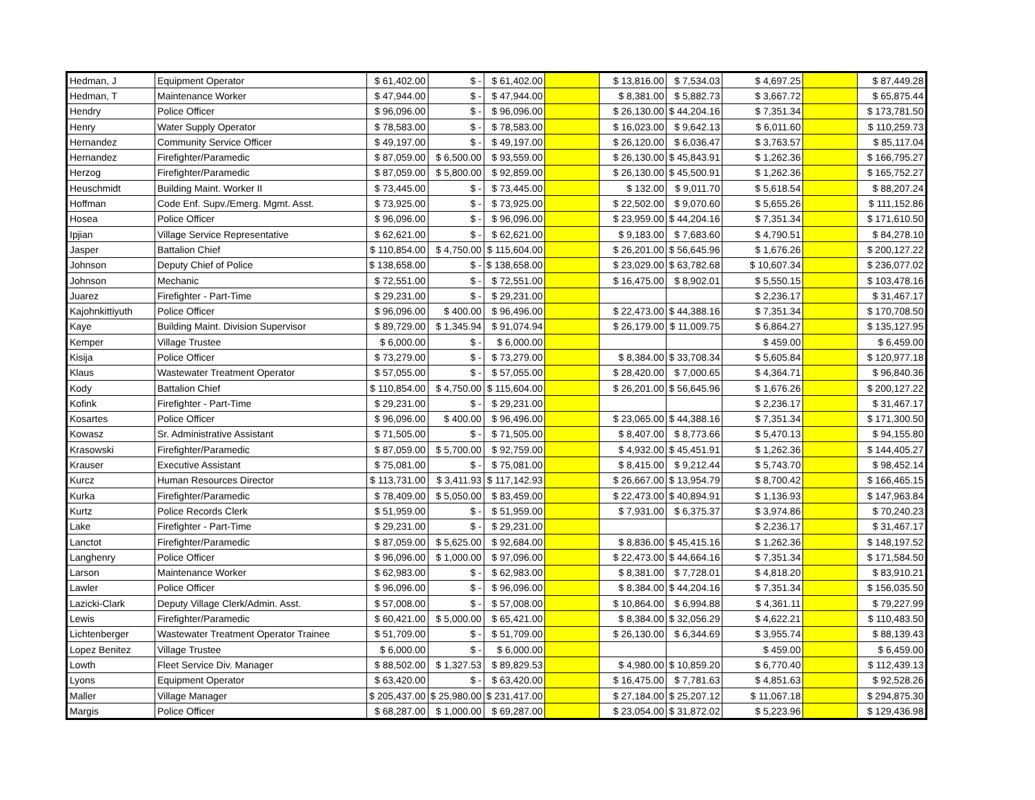| Hedman, J | Equipment Operator | $ 61,402.00 | $ - | $ 61,402.00 | | $ 13,816.00 | $ 7,534.03 | $ 4,697.25 | | $ 87,449.28 |
| Hedman, T | Maintenance Worker | $ 47,944.00 | $ - | $ 47,944.00 | | $ 8,381.00 | $ 5,882.73 | $ 3,667.72 | | $ 65,875.44 |
| Hendry | Police Officer | $ 96,096.00 | $ - | $ 96,096.00 | | $ 26,130.00 | $ 44,204.16 | $ 7,351.34 | | $ 173,781.50 |
| Henry | Water Supply Operator | $ 78,583.00 | $ - | $ 78,583.00 | | $ 16,023.00 | $ 9,642.13 | $ 6,011.60 | | $ 110,259.73 |
| Hernandez | Community Service Officer | $ 49,197.00 | $ - | $ 49,197.00 | | $ 26,120.00 | $ 6,036.47 | $ 3,763.57 | | $ 85,117.04 |
| Hernandez | Firefighter/Paramedic | $ 87,059.00 | $ 6,500.00 | $ 93,559.00 | | $ 26,130.00 | $ 45,843.91 | $ 1,262.36 | | $ 166,795.27 |
| Herzog | Firefighter/Paramedic | $ 87,059.00 | $ 5,800.00 | $ 92,859.00 | | $ 26,130.00 | $ 45,500.91 | $ 1,262.36 | | $ 165,752.27 |
| Heuschmidt | Building Maint. Worker II | $ 73,445.00 | $ - | $ 73,445.00 | | $ 132.00 | $ 9,011.70 | $ 5,618.54 | | $ 88,207.24 |
| Hoffman | Code Enf. Supv./Emerg. Mgmt. Asst. | $ 73,925.00 | $ - | $ 73,925.00 | | $ 22,502.00 | $ 9,070.60 | $ 5,655.26 | | $ 111,152.86 |
| Hosea | Police Officer | $ 96,096.00 | $ - | $ 96,096.00 | | $ 23,959.00 | $ 44,204.16 | $ 7,351.34 | | $ 171,610.50 |
| Ipjian | Village Service Representative | $ 62,621.00 | $ - | $ 62,621.00 | | $ 9,183.00 | $ 7,683.60 | $ 4,790.51 | | $ 84,278.10 |
| Jasper | Battalion Chief | $ 110,854.00 | $ 4,750.00 | $ 115,604.00 | | $ 26,201.00 | $ 56,645.96 | $ 1,676.26 | | $ 200,127.22 |
| Johnson | Deputy Chief of Police | $ 138,658.00 | $ - | $ 138,658.00 | | $ 23,029.00 | $ 63,782.68 | $ 10,607.34 | | $ 236,077.02 |
| Johnson | Mechanic | $ 72,551.00 | $ - | $ 72,551.00 | | $ 16,475.00 | $ 8,902.01 | $ 5,550.15 | | $ 103,478.16 |
| Juarez | Firefighter - Part-Time | $ 29,231.00 | $ - | $ 29,231.00 | | | | $ 2,236.17 | | $ 31,467.17 |
| Kajohnkittiyuth | Police Officer | $ 96,096.00 | $ 400.00 | $ 96,496.00 | | $ 22,473.00 | $ 44,388.16 | $ 7,351.34 | | $ 170,708.50 |
| Kaye | Building Maint. Division Supervisor | $ 89,729.00 | $ 1,345.94 | $ 91,074.94 | | $ 26,179.00 | $ 11,009.75 | $ 6,864.27 | | $ 135,127.95 |
| Kemper | Village Trustee | $ 6,000.00 | $ - | $ 6,000.00 | | | | $ 459.00 | | $ 6,459.00 |
| Kisija | Police Officer | $ 73,279.00 | $ - | $ 73,279.00 | | $ 8,384.00 | $ 33,708.34 | $ 5,605.84 | | $ 120,977.18 |
| Klaus | Wastewater Treatment Operator | $ 57,055.00 | $ - | $ 57,055.00 | | $ 28,420.00 | $ 7,000.65 | $ 4,364.71 | | $ 96,840.36 |
| Kody | Battalion Chief | $ 110,854.00 | $ 4,750.00 | $ 115,604.00 | | $ 26,201.00 | $ 56,645.96 | $ 1,676.26 | | $ 200,127.22 |
| Kofink | Firefighter - Part-Time | $ 29,231.00 | $ - | $ 29,231.00 | | | | $ 2,236.17 | | $ 31,467.17 |
| Kosartes | Police Officer | $ 96,096.00 | $ 400.00 | $ 96,496.00 | | $ 23,065.00 | $ 44,388.16 | $ 7,351.34 | | $ 171,300.50 |
| Kowasz | Sr. Administrative Assistant | $ 71,505.00 | $ - | $ 71,505.00 | | $ 8,407.00 | $ 8,773.66 | $ 5,470.13 | | $ 94,155.80 |
| Krasowski | Firefighter/Paramedic | $ 87,059.00 | $ 5,700.00 | $ 92,759.00 | | $ 4,932.00 | $ 45,451.91 | $ 1,262.36 | | $ 144,405.27 |
| Krauser | Executive Assistant | $ 75,081.00 | $ - | $ 75,081.00 | | $ 8,415.00 | $ 9,212.44 | $ 5,743.70 | | $ 98,452.14 |
| Kurcz | Human Resources Director | $ 113,731.00 | $ 3,411.93 | $ 117,142.93 | | $ 26,667.00 | $ 13,954.79 | $ 8,700.42 | | $ 166,465.15 |
| Kurka | Firefighter/Paramedic | $ 78,409.00 | $ 5,050.00 | $ 83,459.00 | | $ 22,473.00 | $ 40,894.91 | $ 1,136.93 | | $ 147,963.84 |
| Kurtz | Police Records Clerk | $ 51,959.00 | $ - | $ 51,959.00 | | $ 7,931.00 | $ 6,375.37 | $ 3,974.86 | | $ 70,240.23 |
| Lake | Firefighter - Part-Time | $ 29,231.00 | $ - | $ 29,231.00 | | | | $ 2,236.17 | | $ 31,467.17 |
| Lanctot | Firefighter/Paramedic | $ 87,059.00 | $ 5,625.00 | $ 92,684.00 | | $ 8,836.00 | $ 45,415.16 | $ 1,262.36 | | $ 148,197.52 |
| Langhenry | Police Officer | $ 96,096.00 | $ 1,000.00 | $ 97,096.00 | | $ 22,473.00 | $ 44,664.16 | $ 7,351.34 | | $ 171,584.50 |
| Larson | Maintenance Worker | $ 62,983.00 | $ - | $ 62,983.00 | | $ 8,381.00 | $ 7,728.01 | $ 4,818.20 | | $ 83,910.21 |
| Lawler | Police Officer | $ 96,096.00 | $ - | $ 96,096.00 | | $ 8,384.00 | $ 44,204.16 | $ 7,351.34 | | $ 156,035.50 |
| Lazicki-Clark | Deputy Village Clerk/Admin. Asst. | $ 57,008.00 | $ - | $ 57,008.00 | | $ 10,864.00 | $ 6,994.88 | $ 4,361.11 | | $ 79,227.99 |
| Lewis | Firefighter/Paramedic | $ 60,421.00 | $ 5,000.00 | $ 65,421.00 | | $ 8,384.00 | $ 32,056.29 | $ 4,622.21 | | $ 110,483.50 |
| Lichtenberger | Wastewater Treatment Operator Trainee | $ 51,709.00 | $ - | $ 51,709.00 | | $ 26,130.00 | $ 6,344.69 | $ 3,955.74 | | $ 88,139.43 |
| Lopez Benitez | Village Trustee | $ 6,000.00 | $ - | $ 6,000.00 | | | | $ 459.00 | | $ 6,459.00 |
| Lowth | Fleet Service Div. Manager | $ 88,502.00 | $ 1,327.53 | $ 89,829.53 | | $ 4,980.00 | $ 10,859.20 | $ 6,770.40 | | $ 112,439.13 |
| Lyons | Equipment Operator | $ 63,420.00 | $ - | $ 63,420.00 | | $ 16,475.00 | $ 7,781.63 | $ 4,851.63 | | $ 92,528.26 |
| Maller | Village Manager | $ 205,437.00 | $ 25,980.00 | $ 231,417.00 | | $ 27,184.00 | $ 25,207.12 | $ 11,067.18 | | $ 294,875.30 |
| Margis | Police Officer | $ 68,287.00 | $ 1,000.00 | $ 69,287.00 | | $ 23,054.00 | $ 31,872.02 | $ 5,223.96 | | $ 129,436.98 |